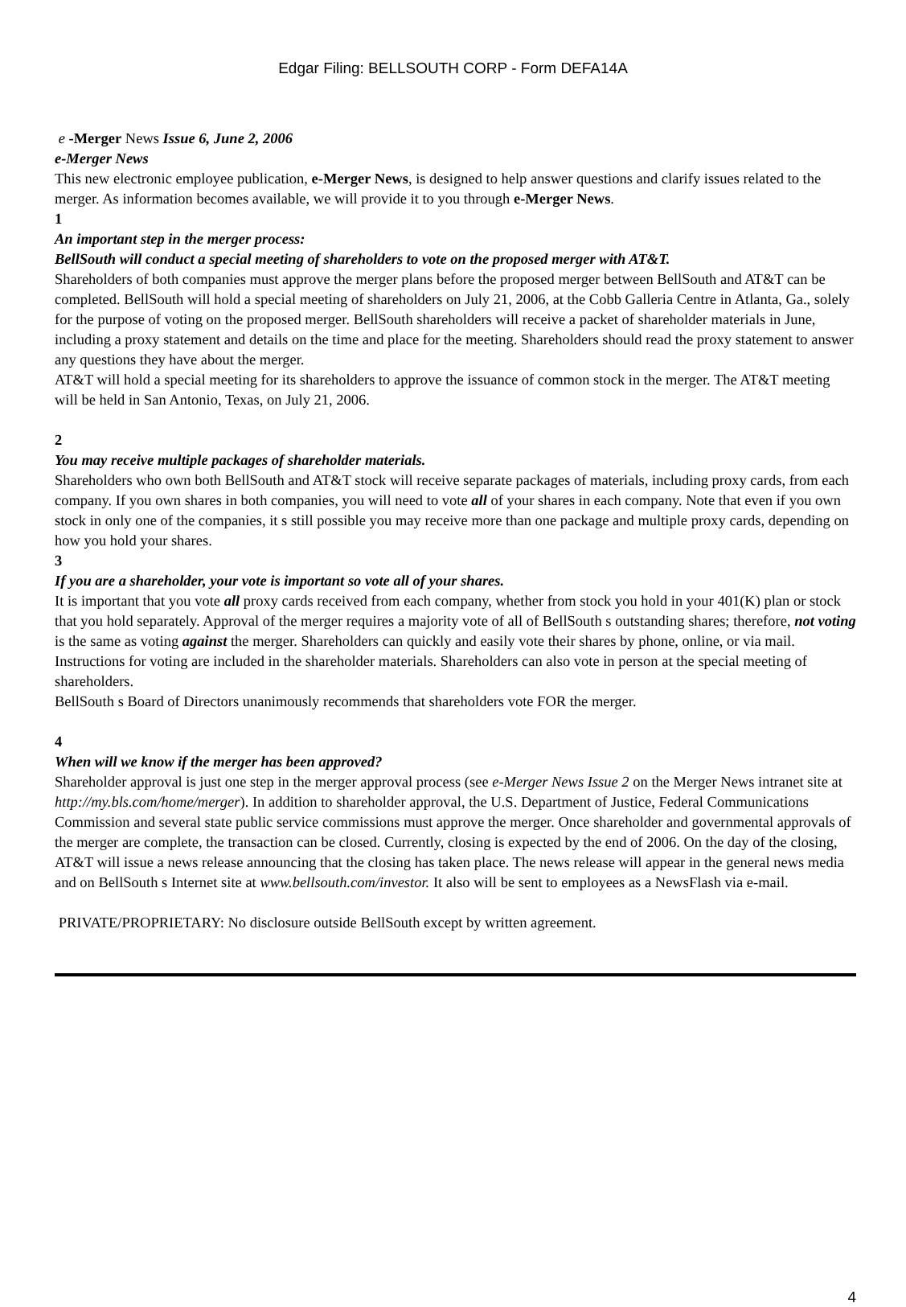Edgar Filing: BELLSOUTH CORP - Form DEFA14A
e -Merger News Issue 6, June 2, 2006
e-Merger News
This new electronic employee publication, e-Merger News, is designed to help answer questions and clarify issues related to the merger. As information becomes available, we will provide it to you through e-Merger News.
1
An important step in the merger process:
BellSouth will conduct a special meeting of shareholders to vote on the proposed merger with AT&T.
Shareholders of both companies must approve the merger plans before the proposed merger between BellSouth and AT&T can be completed. BellSouth will hold a special meeting of shareholders on July 21, 2006, at the Cobb Galleria Centre in Atlanta, Ga., solely for the purpose of voting on the proposed merger. BellSouth shareholders will receive a packet of shareholder materials in June, including a proxy statement and details on the time and place for the meeting. Shareholders should read the proxy statement to answer any questions they have about the merger.
AT&T will hold a special meeting for its shareholders to approve the issuance of common stock in the merger. The AT&T meeting will be held in San Antonio, Texas, on July 21, 2006.
2
You may receive multiple packages of shareholder materials.
Shareholders who own both BellSouth and AT&T stock will receive separate packages of materials, including proxy cards, from each company. If you own shares in both companies, you will need to vote all of your shares in each company. Note that even if you own stock in only one of the companies, it s still possible you may receive more than one package and multiple proxy cards, depending on how you hold your shares.
3
If you are a shareholder, your vote is important so vote all of your shares.
It is important that you vote all proxy cards received from each company, whether from stock you hold in your 401(K) plan or stock that you hold separately. Approval of the merger requires a majority vote of all of BellSouth s outstanding shares; therefore, not voting is the same as voting against the merger. Shareholders can quickly and easily vote their shares by phone, online, or via mail. Instructions for voting are included in the shareholder materials. Shareholders can also vote in person at the special meeting of shareholders.
BellSouth s Board of Directors unanimously recommends that shareholders vote FOR the merger.
4
When will we know if the merger has been approved?
Shareholder approval is just one step in the merger approval process (see e-Merger News Issue 2 on the Merger News intranet site at http://my.bls.com/home/merger). In addition to shareholder approval, the U.S. Department of Justice, Federal Communications Commission and several state public service commissions must approve the merger. Once shareholder and governmental approvals of the merger are complete, the transaction can be closed. Currently, closing is expected by the end of 2006. On the day of the closing, AT&T will issue a news release announcing that the closing has taken place. The news release will appear in the general news media and on BellSouth s Internet site at www.bellsouth.com/investor. It also will be sent to employees as a NewsFlash via e-mail.
PRIVATE/PROPRIETARY: No disclosure outside BellSouth except by written agreement.
4